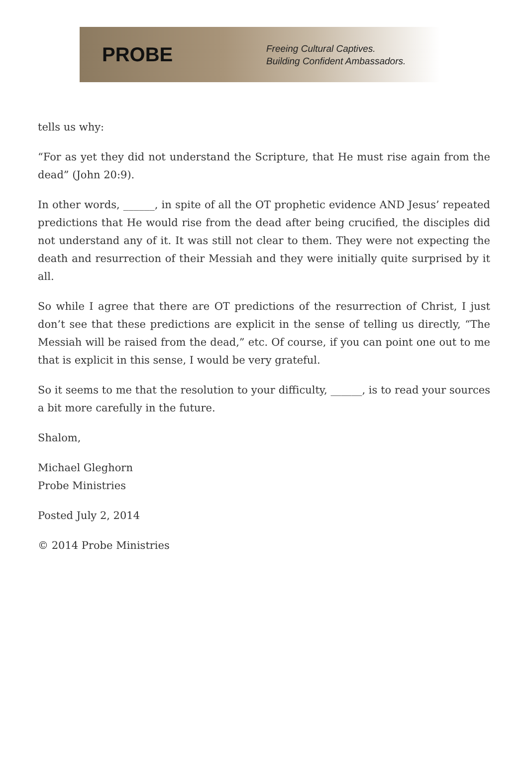PROBE
Freeing Cultural Captives.
Building Confident Ambassadors.
tells us why:
“For as yet they did not understand the Scripture, that He must rise again from the dead” (John 20:9).
In other words, ______, in spite of all the OT prophetic evidence AND Jesus’ repeated predictions that He would rise from the dead after being crucified, the disciples did not understand any of it. It was still not clear to them. They were not expecting the death and resurrection of their Messiah and they were initially quite surprised by it all.
So while I agree that there are OT predictions of the resurrection of Christ, I just don’t see that these predictions are explicit in the sense of telling us directly, “The Messiah will be raised from the dead,” etc. Of course, if you can point one out to me that is explicit in this sense, I would be very grateful.
So it seems to me that the resolution to your difficulty, ______, is to read your sources a bit more carefully in the future.
Shalom,
Michael Gleghorn
Probe Ministries
Posted July 2, 2014
© 2014 Probe Ministries